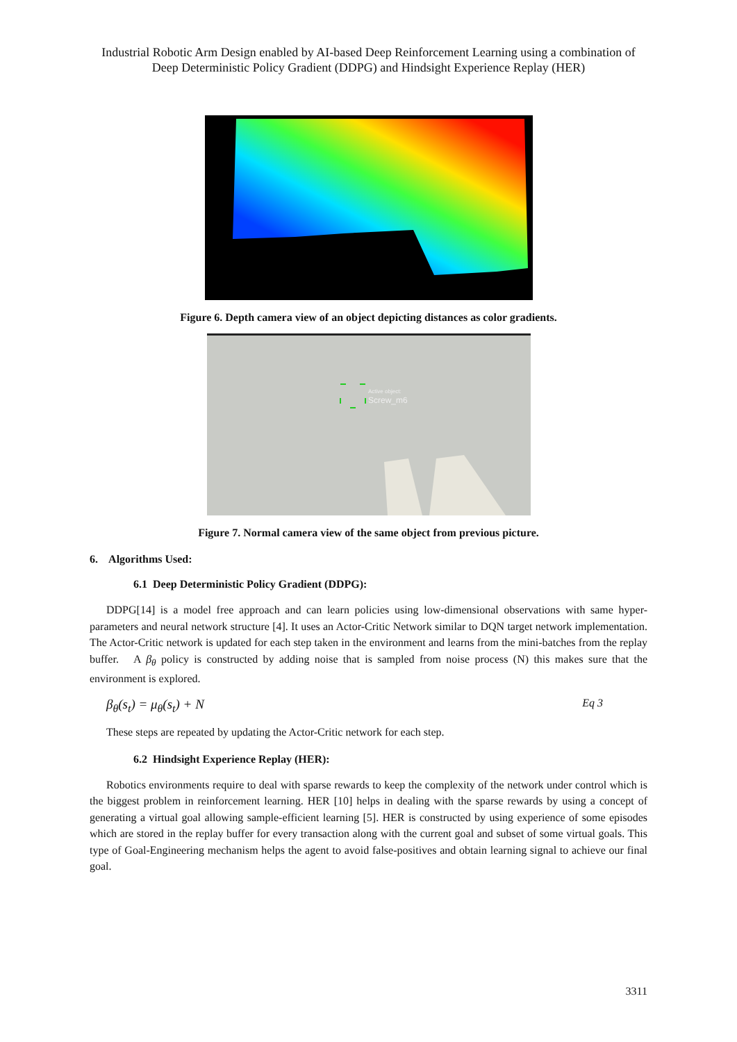Industrial Robotic Arm Design enabled by AI-based Deep Reinforcement Learning using a combination of Deep Deterministic Policy Gradient (DDPG) and Hindsight Experience Replay (HER)
Figure 6. Depth camera view of an object depicting distances as color gradients.
Active object:
Screw_m6
Figure 7. Normal camera view of the same object from previous picture.
6. Algorithms Used:
6.1 Deep Deterministic Policy Gradient (DDPG):
DDPG[14] is a model free approach and can learn policies using low-dimensional observations with same hyper-parameters and neural network structure [4]. It uses an Actor-Critic Network similar to DQN target network implementation. The Actor-Critic network is updated for each step taken in the environment and learns from the mini-batches from the replay buffer. A β<sub>θ</sub> policy is constructed by adding noise that is sampled from noise process (N) this makes sure that the environment is explored.
β<sub>θ</sub>(s<sub>t</sub>) = μ<sub>θ</sub>(s<sub>t</sub>) + N Eq 3
These steps are repeated by updating the Actor-Critic network for each step.
6.2 Hindsight Experience Replay (HER):
Robotics environments require to deal with sparse rewards to keep the complexity of the network under control which is the biggest problem in reinforcement learning. HER [10] helps in dealing with the sparse rewards by using a concept of generating a virtual goal allowing sample-efficient learning [5]. HER is constructed by using experience of some episodes which are stored in the replay buffer for every transaction along with the current goal and subset of some virtual goals. This type of Goal-Engineering mechanism helps the agent to avoid false-positives and obtain learning signal to achieve our final goal.
3311